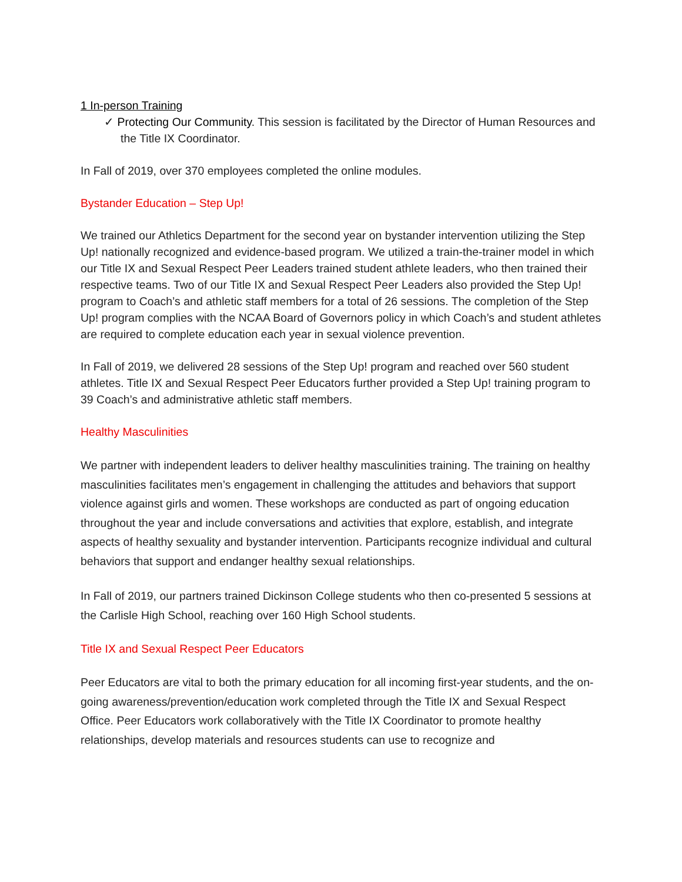1 In-person Training
✓ Protecting Our Community. This session is facilitated by the Director of Human Resources and the Title IX Coordinator.
In Fall of 2019, over 370 employees completed the online modules.
Bystander Education – Step Up!
We trained our Athletics Department for the second year on bystander intervention utilizing the Step Up! nationally recognized and evidence-based program. We utilized a train-the-trainer model in which our Title IX and Sexual Respect Peer Leaders trained student athlete leaders, who then trained their respective teams. Two of our Title IX and Sexual Respect Peer Leaders also provided the Step Up! program to Coach’s and athletic staff members for a total of 26 sessions. The completion of the Step Up! program complies with the NCAA Board of Governors policy in which Coach’s and student athletes are required to complete education each year in sexual violence prevention.
In Fall of 2019, we delivered 28 sessions of the Step Up! program and reached over 560 student athletes. Title IX and Sexual Respect Peer Educators further provided a Step Up! training program to 39 Coach’s and administrative athletic staff members.
Healthy Masculinities
We partner with independent leaders to deliver healthy masculinities training. The training on healthy masculinities facilitates men’s engagement in challenging the attitudes and behaviors that support violence against girls and women. These workshops are conducted as part of ongoing education throughout the year and include conversations and activities that explore, establish, and integrate aspects of healthy sexuality and bystander intervention. Participants recognize individual and cultural behaviors that support and endanger healthy sexual relationships.
In Fall of 2019, our partners trained Dickinson College students who then co-presented 5 sessions at the Carlisle High School, reaching over 160 High School students.
Title IX and Sexual Respect Peer Educators
Peer Educators are vital to both the primary education for all incoming first-year students, and the on-going awareness/prevention/education work completed through the Title IX and Sexual Respect Office. Peer Educators work collaboratively with the Title IX Coordinator to promote healthy relationships, develop materials and resources students can use to recognize and